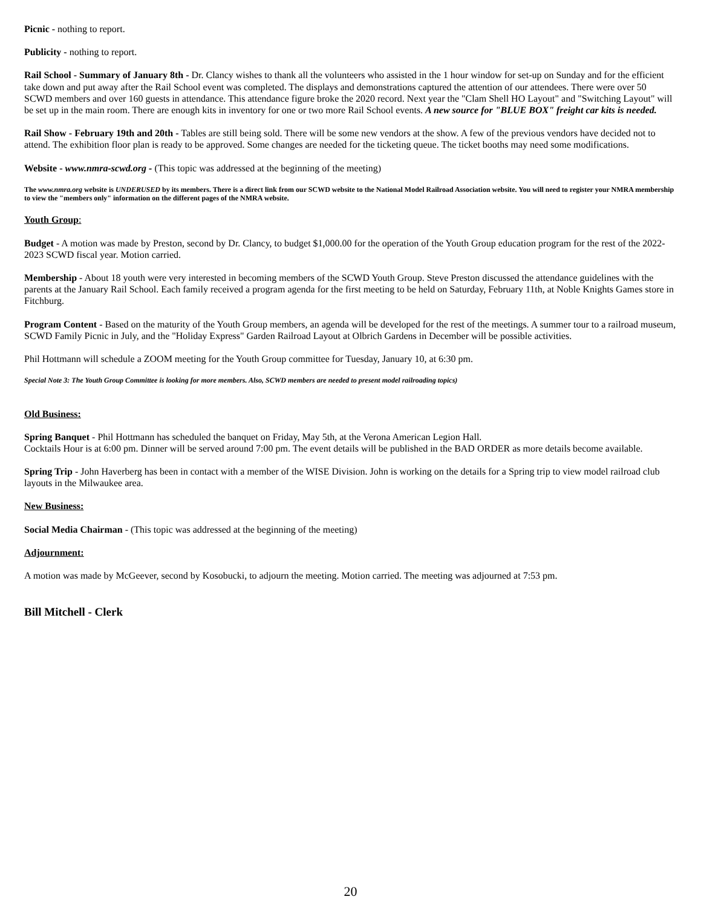Picnic - nothing to report.
Publicity - nothing to report.
Rail School - Summary of January 8th - Dr. Clancy wishes to thank all the volunteers who assisted in the 1 hour window for set-up on Sunday and for the efficient take down and put away after the Rail School event was completed. The displays and demonstrations captured the attention of our attendees. There were over 50 SCWD members and over 160 guests in attendance. This attendance figure broke the 2020 record. Next year the "Clam Shell HO Layout" and "Switching Layout" will be set up in the main room. There are enough kits in inventory for one or two more Rail School events. A new source for "BLUE BOX" freight car kits is needed.
Rail Show - February 19th and 20th - Tables are still being sold. There will be some new vendors at the show. A few of the previous vendors have decided not to attend. The exhibition floor plan is ready to be approved. Some changes are needed for the ticketing queue. The ticket booths may need some modifications.
Website - www.nmra-scwd.org - (This topic was addressed at the beginning of the meeting)
The www.nmra.org website is UNDERUSED by its members. There is a direct link from our SCWD website to the National Model Railroad Association website. You will need to register your NMRA membership to view the "members only" information on the different pages of the NMRA website.
Youth Group:
Budget - A motion was made by Preston, second by Dr. Clancy, to budget $1,000.00 for the operation of the Youth Group education program for the rest of the 2022-2023 SCWD fiscal year. Motion carried.
Membership - About 18 youth were very interested in becoming members of the SCWD Youth Group. Steve Preston discussed the attendance guidelines with the parents at the January Rail School. Each family received a program agenda for the first meeting to be held on Saturday, February 11th, at Noble Knights Games store in Fitchburg.
Program Content - Based on the maturity of the Youth Group members, an agenda will be developed for the rest of the meetings. A summer tour to a railroad museum, SCWD Family Picnic in July, and the "Holiday Express" Garden Railroad Layout at Olbrich Gardens in December will be possible activities.
Phil Hottmann will schedule a ZOOM meeting for the Youth Group committee for Tuesday, January 10, at 6:30 pm.
Special Note 3: The Youth Group Committee is looking for more members. Also, SCWD members are needed to present model railroading topics)
Old Business:
Spring Banquet - Phil Hottmann has scheduled the banquet on Friday, May 5th, at the Verona American Legion Hall.
Cocktails Hour is at 6:00 pm. Dinner will be served around 7:00 pm. The event details will be published in the BAD ORDER as more details become available.
Spring Trip - John Haverberg has been in contact with a member of the WISE Division. John is working on the details for a Spring trip to view model railroad club layouts in the Milwaukee area.
New Business:
Social Media Chairman - (This topic was addressed at the beginning of the meeting)
Adjournment:
A motion was made by McGeever, second by Kosobucki, to adjourn the meeting. Motion carried. The meeting was adjourned at 7:53 pm.
Bill Mitchell - Clerk
20